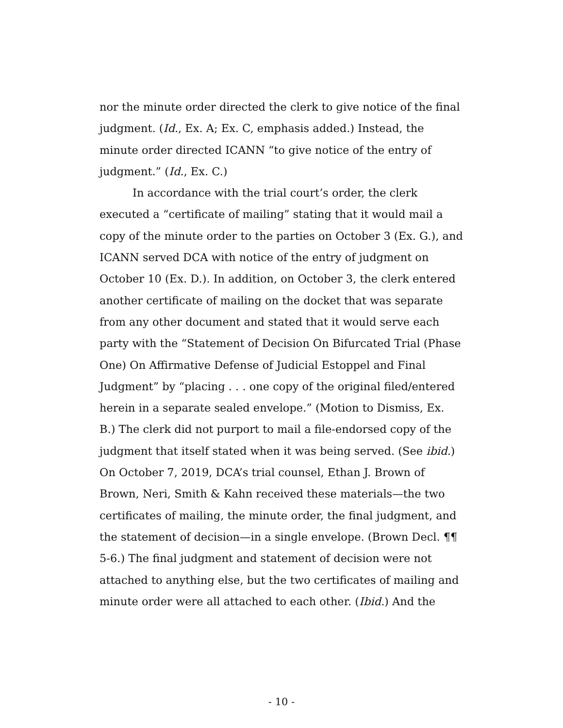nor the minute order directed the clerk to give notice of the final judgment. (Id., Ex. A; Ex. C, emphasis added.) Instead, the minute order directed ICANN “to give notice of the entry of judgment.” (Id., Ex. C.)
In accordance with the trial court’s order, the clerk executed a “certificate of mailing” stating that it would mail a copy of the minute order to the parties on October 3 (Ex. G.), and ICANN served DCA with notice of the entry of judgment on October 10 (Ex. D.). In addition, on October 3, the clerk entered another certificate of mailing on the docket that was separate from any other document and stated that it would serve each party with the “Statement of Decision On Bifurcated Trial (Phase One) On Affirmative Defense of Judicial Estoppel and Final Judgment” by “placing . . . one copy of the original filed/entered herein in a separate sealed envelope.” (Motion to Dismiss, Ex. B.) The clerk did not purport to mail a file-endorsed copy of the judgment that itself stated when it was being served. (See ibid.) On October 7, 2019, DCA’s trial counsel, Ethan J. Brown of Brown, Neri, Smith & Kahn received these materials—the two certificates of mailing, the minute order, the final judgment, and the statement of decision—in a single envelope. (Brown Decl. ¶¶ 5-6.) The final judgment and statement of decision were not attached to anything else, but the two certificates of mailing and minute order were all attached to each other. (Ibid.) And the
- 10 -